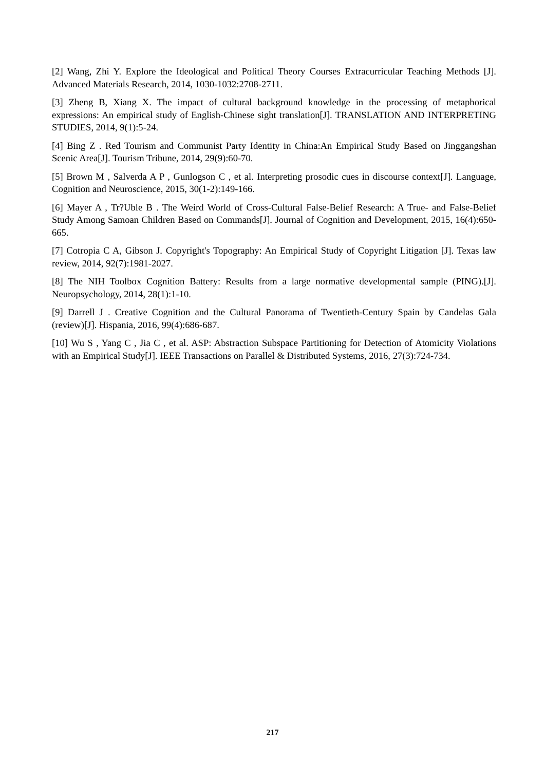[2] Wang, Zhi Y. Explore the Ideological and Political Theory Courses Extracurricular Teaching Methods [J]. Advanced Materials Research, 2014, 1030-1032:2708-2711.
[3] Zheng B, Xiang X. The impact of cultural background knowledge in the processing of metaphorical expressions: An empirical study of English-Chinese sight translation[J]. TRANSLATION AND INTERPRETING STUDIES, 2014, 9(1):5-24.
[4] Bing Z . Red Tourism and Communist Party Identity in China:An Empirical Study Based on Jinggangshan Scenic Area[J]. Tourism Tribune, 2014, 29(9):60-70.
[5] Brown M , Salverda A P , Gunlogson C , et al. Interpreting prosodic cues in discourse context[J]. Language, Cognition and Neuroscience, 2015, 30(1-2):149-166.
[6] Mayer A , Tr?Uble B . The Weird World of Cross-Cultural False-Belief Research: A True- and False-Belief Study Among Samoan Children Based on Commands[J]. Journal of Cognition and Development, 2015, 16(4):650-665.
[7] Cotropia C A, Gibson J. Copyright's Topography: An Empirical Study of Copyright Litigation [J]. Texas law review, 2014, 92(7):1981-2027.
[8] The NIH Toolbox Cognition Battery: Results from a large normative developmental sample (PING).[J]. Neuropsychology, 2014, 28(1):1-10.
[9] Darrell J . Creative Cognition and the Cultural Panorama of Twentieth-Century Spain by Candelas Gala (review)[J]. Hispania, 2016, 99(4):686-687.
[10] Wu S , Yang C , Jia C , et al. ASP: Abstraction Subspace Partitioning for Detection of Atomicity Violations with an Empirical Study[J]. IEEE Transactions on Parallel & Distributed Systems, 2016, 27(3):724-734.
217